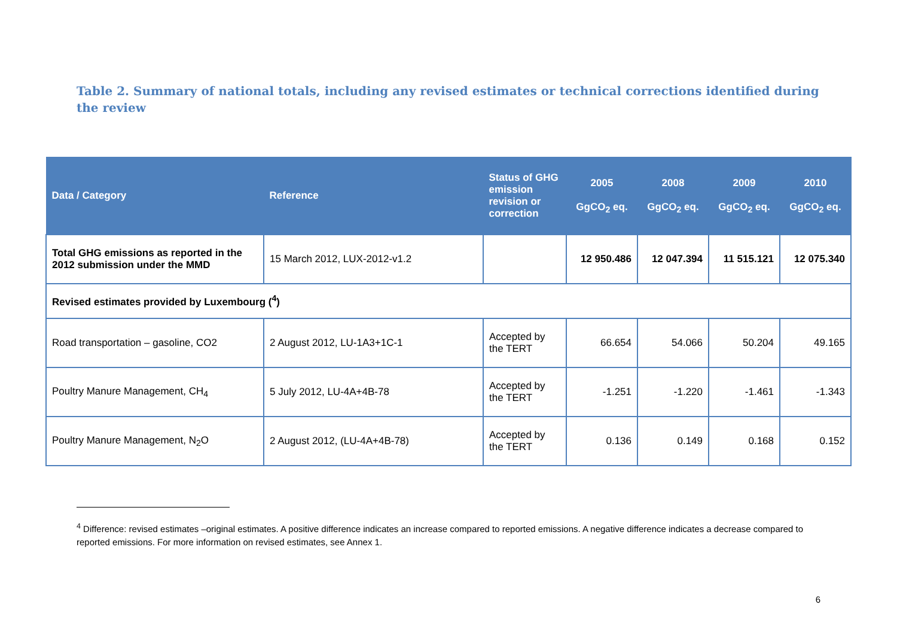Table 2. Summary of national totals, including any revised estimates or technical corrections identified during the review
| Data / Category | Reference | Status of GHG emission revision or correction | 2005 GgCO<sub>2</sub> eq. | 2008 GgCO<sub>2</sub> eq. | 2009 GgCO<sub>2</sub> eq. | 2010 GgCO<sub>2</sub> eq. |
| --- | --- | --- | --- | --- | --- | --- |
| Total GHG emissions as reported in the 2012 submission under the MMD | 15 March 2012, LUX-2012-v1.2 | | 12 950.486 | 12 047.394 | 11 515.121 | 12 075.340 |
| Revised estimates provided by Luxembourg (<sup>4</sup>) | | | | | | |
| Road transportation – gasoline, CO2 | 2 August 2012, LU-1A3+1C-1 | Accepted by the TERT | 66.654 | 54.066 | 50.204 | 49.165 |
| Poultry Manure Management, CH<sub>4</sub> | 5 July 2012, LU-4A+4B-78 | Accepted by the TERT | -1.251 | -1.220 | -1.461 | -1.343 |
| Poultry Manure Management, N<sub>2</sub>O | 2 August 2012, (LU-4A+4B-78) | Accepted by the TERT | 0.136 | 0.149 | 0.168 | 0.152 |
<sup>4</sup> Difference: revised estimates –original estimates. A positive difference indicates an increase compared to reported emissions. A negative difference indicates a decrease compared to reported emissions. For more information on revised estimates, see Annex 1.
6